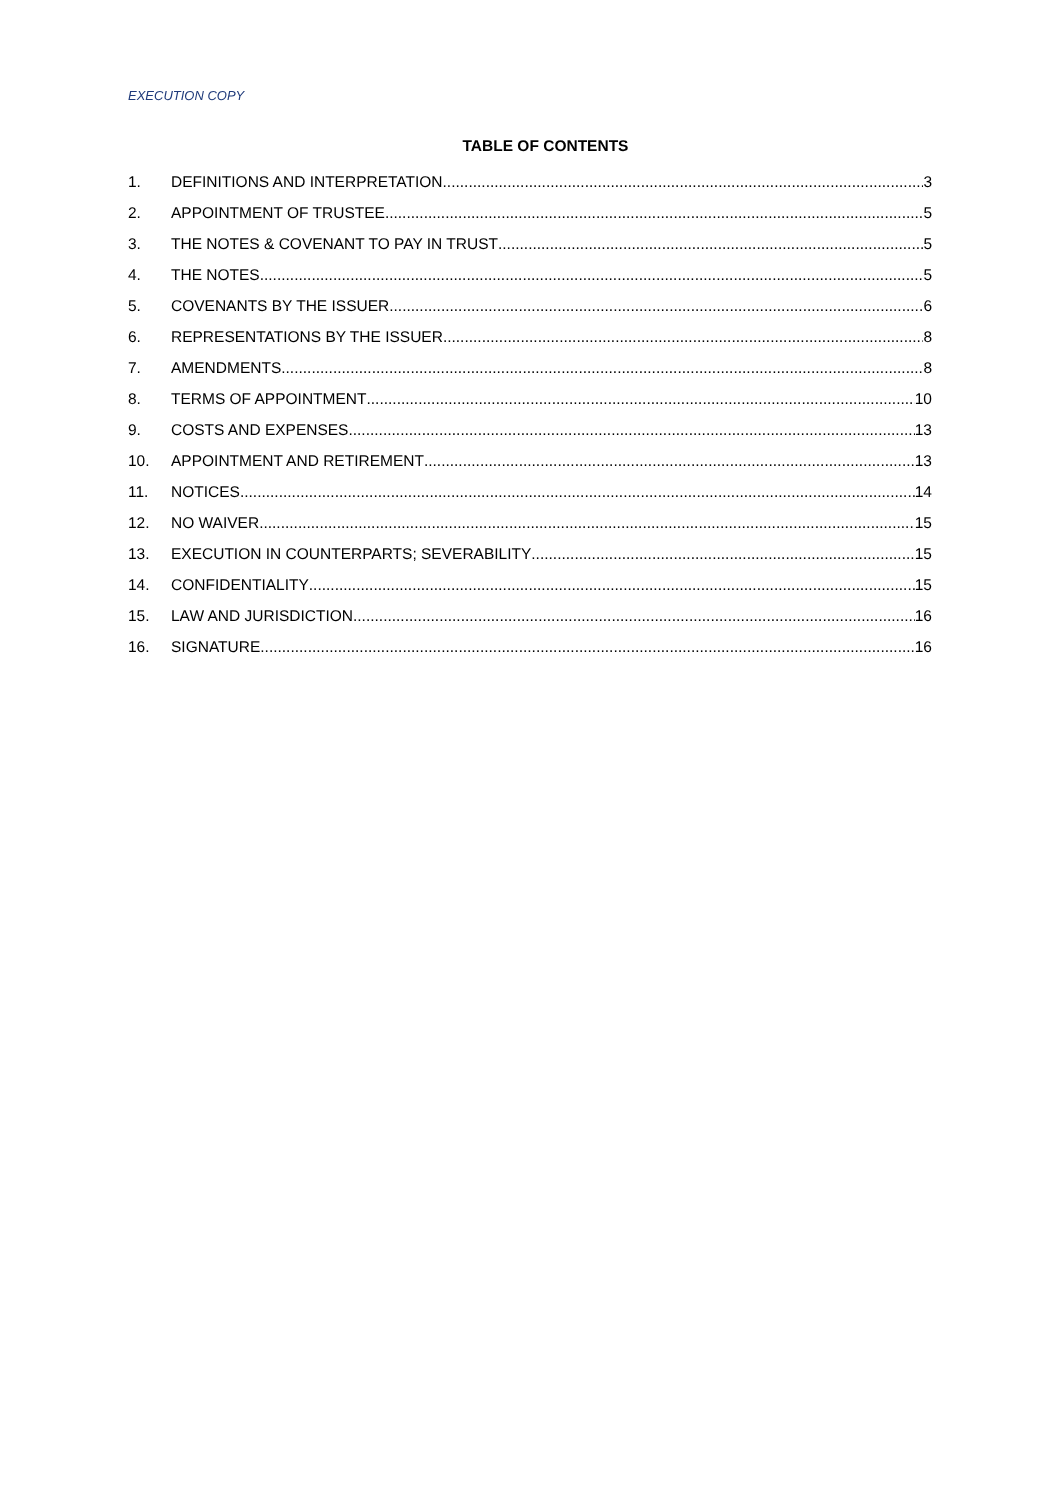EXECUTION COPY
TABLE OF CONTENTS
1. DEFINITIONS AND INTERPRETATION 3
2. APPOINTMENT OF TRUSTEE 5
3. THE NOTES & COVENANT TO PAY IN TRUST 5
4. THE NOTES 5
5. COVENANTS BY THE ISSUER 6
6. REPRESENTATIONS BY THE ISSUER 8
7. AMENDMENTS 8
8. TERMS OF APPOINTMENT 10
9. COSTS AND EXPENSES 13
10. APPOINTMENT AND RETIREMENT 13
11. NOTICES 14
12. NO WAIVER 15
13. EXECUTION IN COUNTERPARTS; SEVERABILITY 15
14. CONFIDENTIALITY 15
15. LAW AND JURISDICTION 16
16. SIGNATURE 16